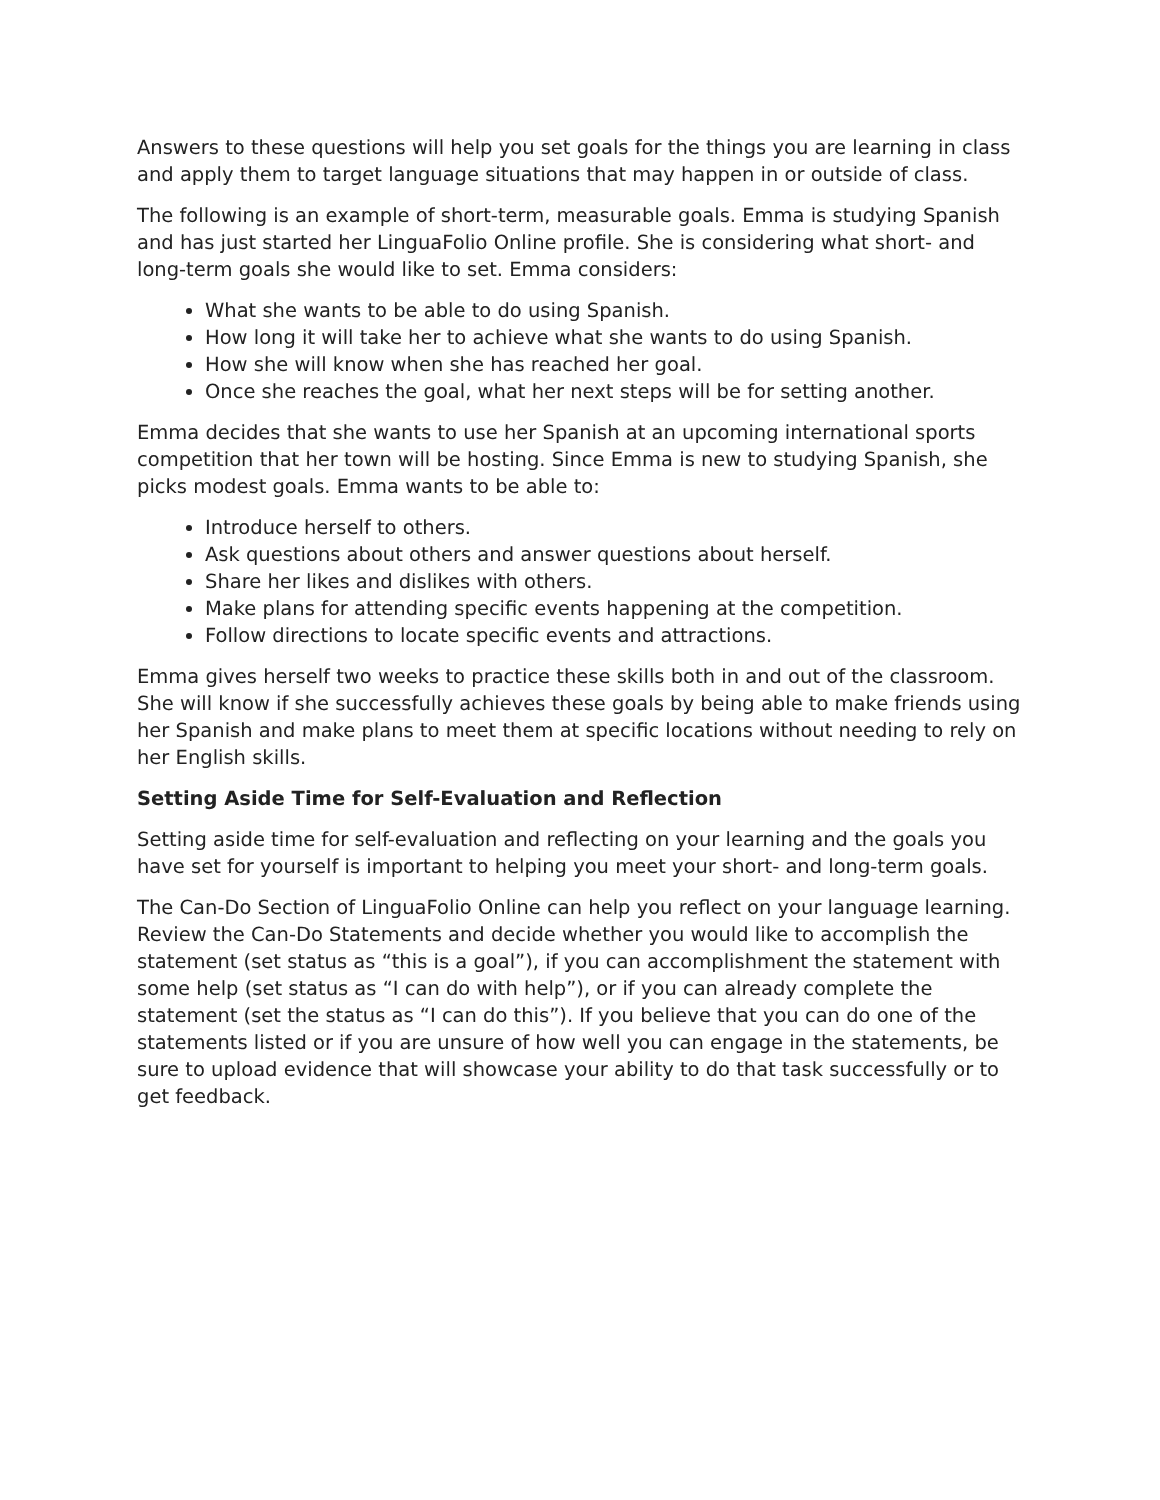Answers to these questions will help you set goals for the things you are learning in class and apply them to target language situations that may happen in or outside of class.
The following is an example of short-term, measurable goals. Emma is studying Spanish and has just started her LinguaFolio Online profile. She is considering what short- and long-term goals she would like to set. Emma considers:
What she wants to be able to do using Spanish.
How long it will take her to achieve what she wants to do using Spanish.
How she will know when she has reached her goal.
Once she reaches the goal, what her next steps will be for setting another.
Emma decides that she wants to use her Spanish at an upcoming international sports competition that her town will be hosting. Since Emma is new to studying Spanish, she picks modest goals. Emma wants to be able to:
Introduce herself to others.
Ask questions about others and answer questions about herself.
Share her likes and dislikes with others.
Make plans for attending specific events happening at the competition.
Follow directions to locate specific events and attractions.
Emma gives herself two weeks to practice these skills both in and out of the classroom. She will know if she successfully achieves these goals by being able to make friends using her Spanish and make plans to meet them at specific locations without needing to rely on her English skills.
Setting Aside Time for Self-Evaluation and Reflection
Setting aside time for self-evaluation and reflecting on your learning and the goals you have set for yourself is important to helping you meet your short- and long-term goals.
The Can-Do Section of LinguaFolio Online can help you reflect on your language learning. Review the Can-Do Statements and decide whether you would like to accomplish the statement (set status as “this is a goal”), if you can accomplishment the statement with some help (set status as “I can do with help”), or if you can already complete the statement (set the status as “I can do this”). If you believe that you can do one of the statements listed or if you are unsure of how well you can engage in the statements, be sure to upload evidence that will showcase your ability to do that task successfully or to get feedback.